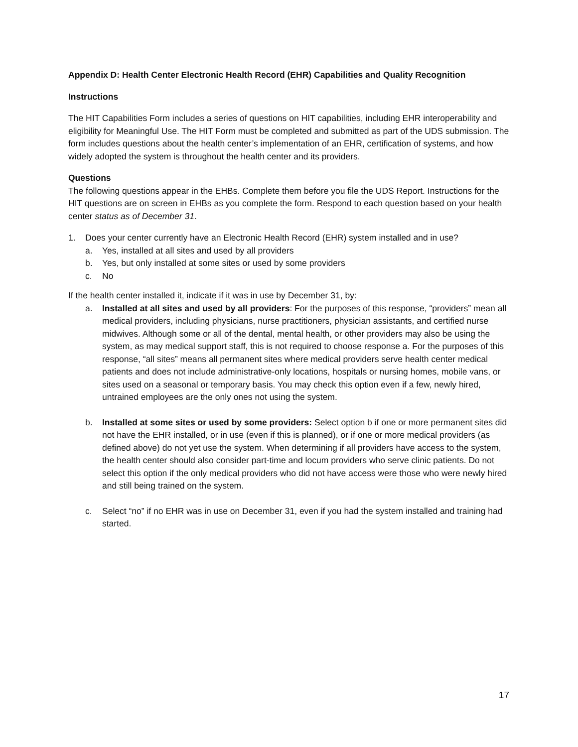Appendix D: Health Center Electronic Health Record (EHR) Capabilities and Quality Recognition
Instructions
The HIT Capabilities Form includes a series of questions on HIT capabilities, including EHR interoperability and eligibility for Meaningful Use. The HIT Form must be completed and submitted as part of the UDS submission. The form includes questions about the health center’s implementation of an EHR, certification of systems, and how widely adopted the system is throughout the health center and its providers.
Questions
The following questions appear in the EHBs. Complete them before you file the UDS Report. Instructions for the HIT questions are on screen in EHBs as you complete the form. Respond to each question based on your health center status as of December 31.
1. Does your center currently have an Electronic Health Record (EHR) system installed and in use?
a. Yes, installed at all sites and used by all providers
b. Yes, but only installed at some sites or used by some providers
c. No
If the health center installed it, indicate if it was in use by December 31, by:
a. Installed at all sites and used by all providers: For the purposes of this response, “providers” mean all medical providers, including physicians, nurse practitioners, physician assistants, and certified nurse midwives. Although some or all of the dental, mental health, or other providers may also be using the system, as may medical support staff, this is not required to choose response a. For the purposes of this response, “all sites” means all permanent sites where medical providers serve health center medical patients and does not include administrative-only locations, hospitals or nursing homes, mobile vans, or sites used on a seasonal or temporary basis. You may check this option even if a few, newly hired, untrained employees are the only ones not using the system.
b. Installed at some sites or used by some providers: Select option b if one or more permanent sites did not have the EHR installed, or in use (even if this is planned), or if one or more medical providers (as defined above) do not yet use the system. When determining if all providers have access to the system, the health center should also consider part-time and locum providers who serve clinic patients. Do not select this option if the only medical providers who did not have access were those who were newly hired and still being trained on the system.
c. Select “no” if no EHR was in use on December 31, even if you had the system installed and training had started.
17